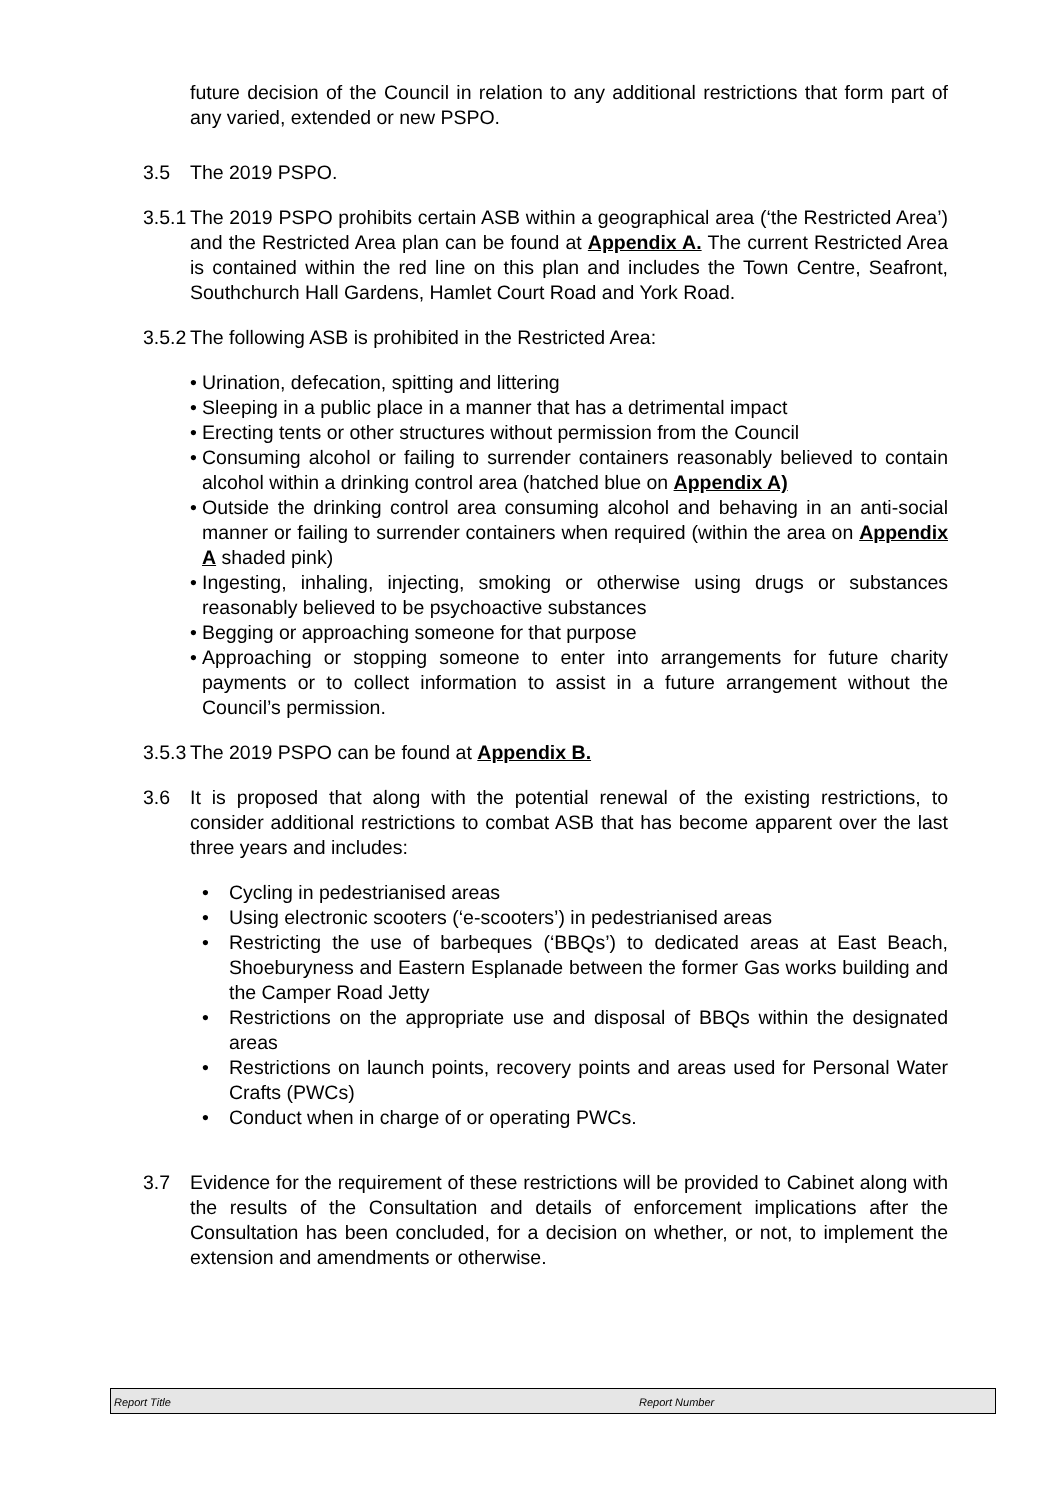future decision of the Council in relation to any additional restrictions that form part of any varied, extended or new PSPO.
3.5 The 2019 PSPO.
3.5.1
The 2019 PSPO prohibits certain ASB within a geographical area (‘the Restricted Area’) and the Restricted Area plan can be found at Appendix A. The current Restricted Area is contained within the red line on this plan and includes the Town Centre, Seafront, Southchurch Hall Gardens, Hamlet Court Road and York Road.
3.5.2
The following ASB is prohibited in the Restricted Area:
• Urination, defecation, spitting and littering
• Sleeping in a public place in a manner that has a detrimental impact
• Erecting tents or other structures without permission from the Council
• Consuming alcohol or failing to surrender containers reasonably believed to contain alcohol within a drinking control area (hatched blue on Appendix A)
• Outside the drinking control area consuming alcohol and behaving in an anti-social manner or failing to surrender containers when required (within the area on Appendix A shaded pink)
• Ingesting, inhaling, injecting, smoking or otherwise using drugs or substances reasonably believed to be psychoactive substances
• Begging or approaching someone for that purpose
• Approaching or stopping someone to enter into arrangements for future charity payments or to collect information to assist in a future arrangement without the Council’s permission.
3.5.3
The 2019 PSPO can be found at Appendix B.
3.6 It is proposed that along with the potential renewal of the existing restrictions, to consider additional restrictions to combat ASB that has become apparent over the last three years and includes:
• Cycling in pedestrianised areas
• Using electronic scooters (‘e-scooters’) in pedestrianised areas
• Restricting the use of barbeques (‘BBQs’) to dedicated areas at East Beach, Shoeburyness and Eastern Esplanade between the former Gas works building and the Camper Road Jetty
• Restrictions on the appropriate use and disposal of BBQs within the designated areas
• Restrictions on launch points, recovery points and areas used for Personal Water Crafts (PWCs)
• Conduct when in charge of or operating PWCs.
3.7 Evidence for the requirement of these restrictions will be provided to Cabinet along with the results of the Consultation and details of enforcement implications after the Consultation has been concluded, for a decision on whether, or not, to implement the extension and amendments or otherwise.
Report Title Report Number